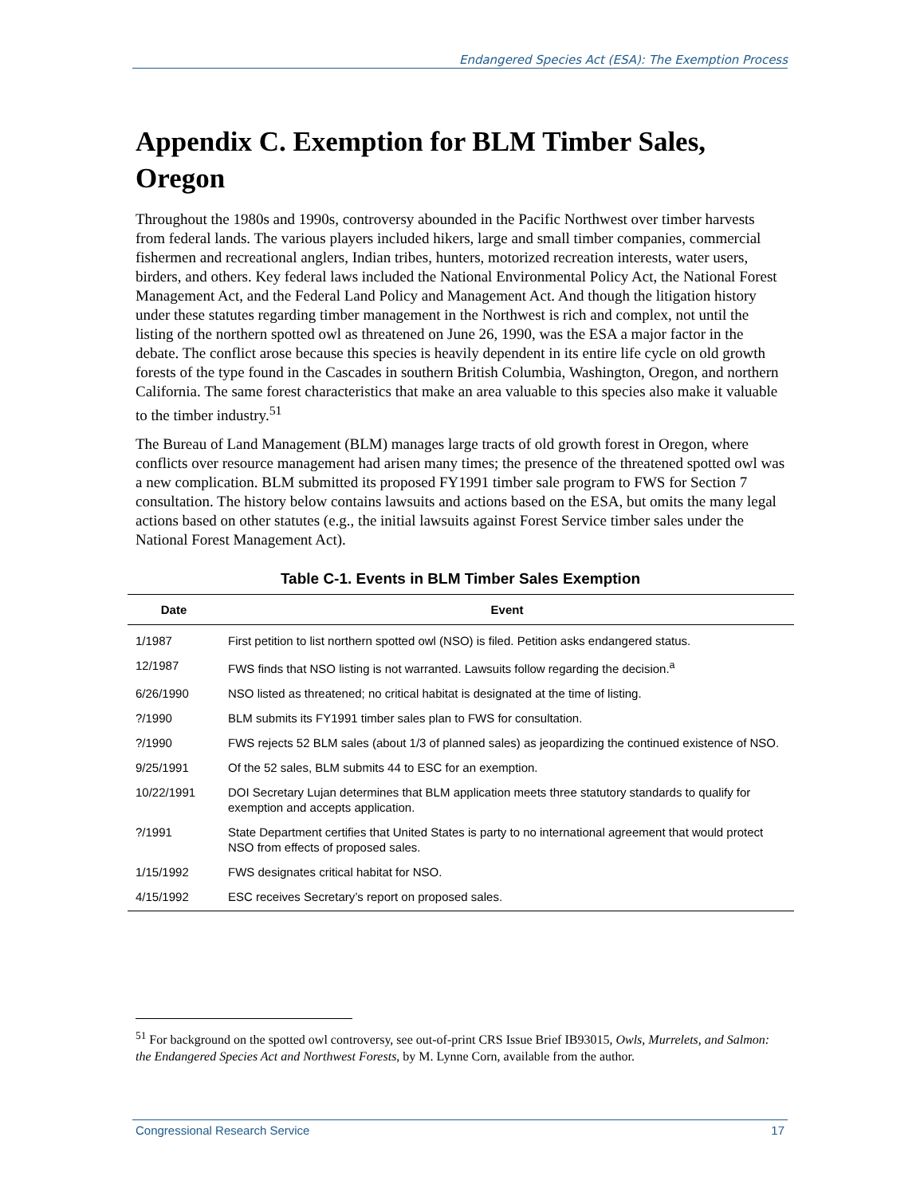Endangered Species Act (ESA): The Exemption Process
Appendix C. Exemption for BLM Timber Sales, Oregon
Throughout the 1980s and 1990s, controversy abounded in the Pacific Northwest over timber harvests from federal lands. The various players included hikers, large and small timber companies, commercial fishermen and recreational anglers, Indian tribes, hunters, motorized recreation interests, water users, birders, and others. Key federal laws included the National Environmental Policy Act, the National Forest Management Act, and the Federal Land Policy and Management Act. And though the litigation history under these statutes regarding timber management in the Northwest is rich and complex, not until the listing of the northern spotted owl as threatened on June 26, 1990, was the ESA a major factor in the debate. The conflict arose because this species is heavily dependent in its entire life cycle on old growth forests of the type found in the Cascades in southern British Columbia, Washington, Oregon, and northern California. The same forest characteristics that make an area valuable to this species also make it valuable to the timber industry.<sup>51</sup>
The Bureau of Land Management (BLM) manages large tracts of old growth forest in Oregon, where conflicts over resource management had arisen many times; the presence of the threatened spotted owl was a new complication. BLM submitted its proposed FY1991 timber sale program to FWS for Section 7 consultation. The history below contains lawsuits and actions based on the ESA, but omits the many legal actions based on other statutes (e.g., the initial lawsuits against Forest Service timber sales under the National Forest Management Act).
Table C-1. Events in BLM Timber Sales Exemption
| Date | Event |
| --- | --- |
| 1/1987 | First petition to list northern spotted owl (NSO) is filed. Petition asks endangered status. |
| 12/1987 | FWS finds that NSO listing is not warranted. Lawsuits follow regarding the decision.<sup>a</sup> |
| 6/26/1990 | NSO listed as threatened; no critical habitat is designated at the time of listing. |
| ?/1990 | BLM submits its FY1991 timber sales plan to FWS for consultation. |
| ?/1990 | FWS rejects 52 BLM sales (about 1/3 of planned sales) as jeopardizing the continued existence of NSO. |
| 9/25/1991 | Of the 52 sales, BLM submits 44 to ESC for an exemption. |
| 10/22/1991 | DOI Secretary Lujan determines that BLM application meets three statutory standards to qualify for exemption and accepts application. |
| ?/1991 | State Department certifies that United States is party to no international agreement that would protect NSO from effects of proposed sales. |
| 1/15/1992 | FWS designates critical habitat for NSO. |
| 4/15/1992 | ESC receives Secretary’s report on proposed sales. |
<sup>51</sup> For background on the spotted owl controversy, see out-of-print CRS Issue Brief IB93015, Owls, Murrelets, and Salmon: the Endangered Species Act and Northwest Forests, by M. Lynne Corn, available from the author.
Congressional Research Service 17